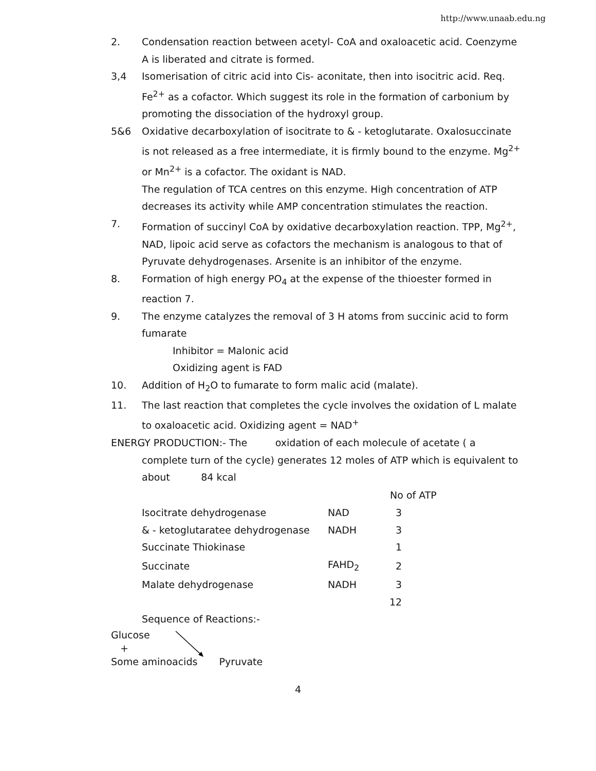http://www.unaab.edu.ng
2. Condensation reaction between acetyl- CoA and oxaloacetic acid. Coenzyme A is liberated and citrate is formed.
3,4 Isomerisation of citric acid into Cis- aconitate, then into isocitric acid. Req. Fe<sup>2+</sup> as a cofactor. Which suggest its role in the formation of carbonium by promoting the dissociation of the hydroxyl group.
5&6 Oxidative decarboxylation of isocitrate to & - ketoglutarate. Oxalosuccinate is not released as a free intermediate, it is firmly bound to the enzyme. Mg<sup>2+</sup> or Mn<sup>2+</sup> is a cofactor. The oxidant is NAD.
The regulation of TCA centres on this enzyme. High concentration of ATP decreases its activity while AMP concentration stimulates the reaction.
7. Formation of succinyl CoA by oxidative decarboxylation reaction. TPP, Mg<sup>2+</sup>, NAD, lipoic acid serve as cofactors the mechanism is analogous to that of Pyruvate dehydrogenases. Arsenite is an inhibitor of the enzyme.
8. Formation of high energy PO<sub>4</sub> at the expense of the thioester formed in reaction 7.
9. The enzyme catalyzes the removal of 3 H atoms from succinic acid to form fumarate
Inhibitor = Malonic acid
Oxidizing agent is FAD
10. Addition of H<sub>2</sub>O to fumarate to form malic acid (malate).
11. The last reaction that completes the cycle involves the oxidation of L malate to oxaloacetic acid. Oxidizing agent = NAD<sup>+</sup>
ENERGY PRODUCTION:- The oxidation of each molecule of acetate ( a
complete turn of the cycle) generates 12 moles of ATP which is equivalent to about 84 kcal
| | | No of ATP |
| Isocitrate dehydrogenase | NAD | 3 |
| & - ketoglutaratee dehydrogenase | NADH | 3 |
| Succinate Thiokinase | | 1 |
| Succinate | FAHD<sub>2</sub> | 2 |
| Malate dehydrogenase | NADH | 3 |
| | | 12 |
Sequence of Reactions:-
Glucose
+
Some aminoacids Pyruvate
4